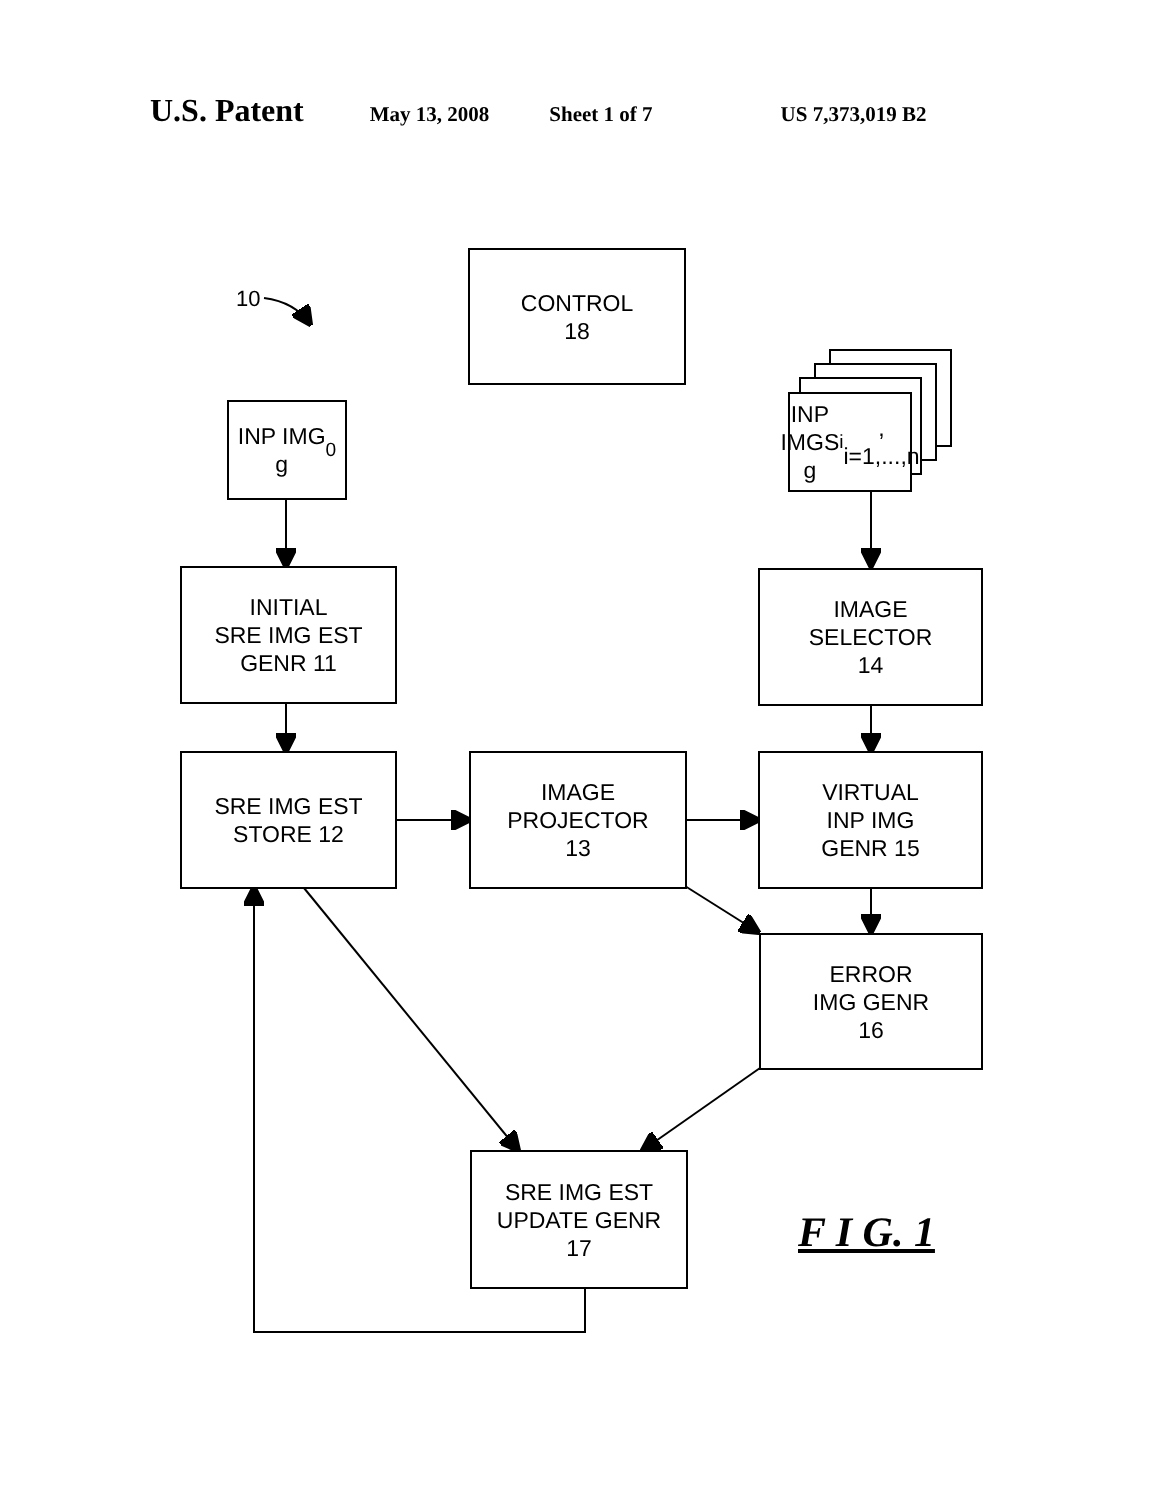U.S. Patent May 13, 2008 Sheet 1 of 7 US 7,373,019 B2
10
CONTROL
18
INP IMG
g<sub>0</sub>
INP IMGS
g<sub>i</sub>, i=1,...,n
INITIAL
SRE IMG EST
GENR 11
IMAGE
SELECTOR
14
SRE IMG EST
STORE 12
IMAGE
PROJECTOR
13
VIRTUAL
INP IMG
GENR 15
ERROR
IMG GENR
16
SRE IMG EST
UPDATE GENR
17
F I G. 1